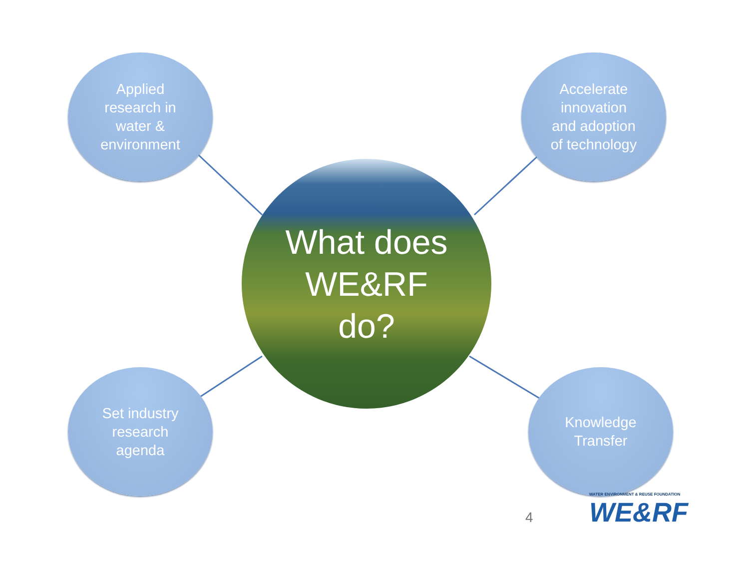Applied
research in
water &
environment
Accelerate
innovation
and adoption
of technology
What does
WE&RF
do?
Set industry
research
agenda
Knowledge
Transfer
4
WATER ENVIRONMENT & REUSE FOUNDATION
WE&RF